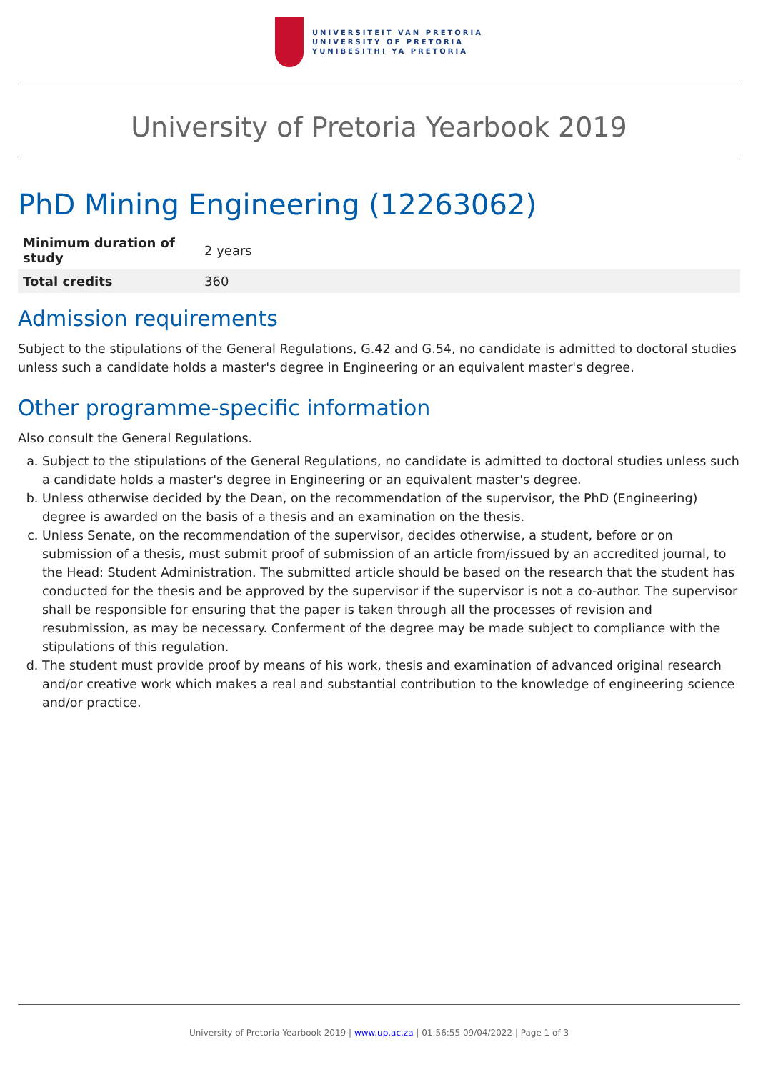UNIVERSITEIT VAN PRETORIA
UNIVERSITY OF PRETORIA
YUNIBESITHI YA PRETORIA
University of Pretoria Yearbook 2019
PhD Mining Engineering (12263062)
| Minimum duration of study | 2 years |
| Total credits | 360 |
Admission requirements
Subject to the stipulations of the General Regulations, G.42 and G.54, no candidate is admitted to doctoral studies unless such a candidate holds a master's degree in Engineering or an equivalent master's degree.
Other programme-specific information
Also consult the General Regulations.
a. Subject to the stipulations of the General Regulations, no candidate is admitted to doctoral studies unless such a candidate holds a master's degree in Engineering or an equivalent master's degree.
b. Unless otherwise decided by the Dean, on the recommendation of the supervisor, the PhD (Engineering) degree is awarded on the basis of a thesis and an examination on the thesis.
c. Unless Senate, on the recommendation of the supervisor, decides otherwise, a student, before or on submission of a thesis, must submit proof of submission of an article from/issued by an accredited journal, to the Head: Student Administration. The submitted article should be based on the research that the student has conducted for the thesis and be approved by the supervisor if the supervisor is not a co-author. The supervisor shall be responsible for ensuring that the paper is taken through all the processes of revision and resubmission, as may be necessary. Conferment of the degree may be made subject to compliance with the stipulations of this regulation.
d. The student must provide proof by means of his work, thesis and examination of advanced original research and/or creative work which makes a real and substantial contribution to the knowledge of engineering science and/or practice.
University of Pretoria Yearbook 2019 | www.up.ac.za | 01:56:55 09/04/2022 | Page 1 of 3